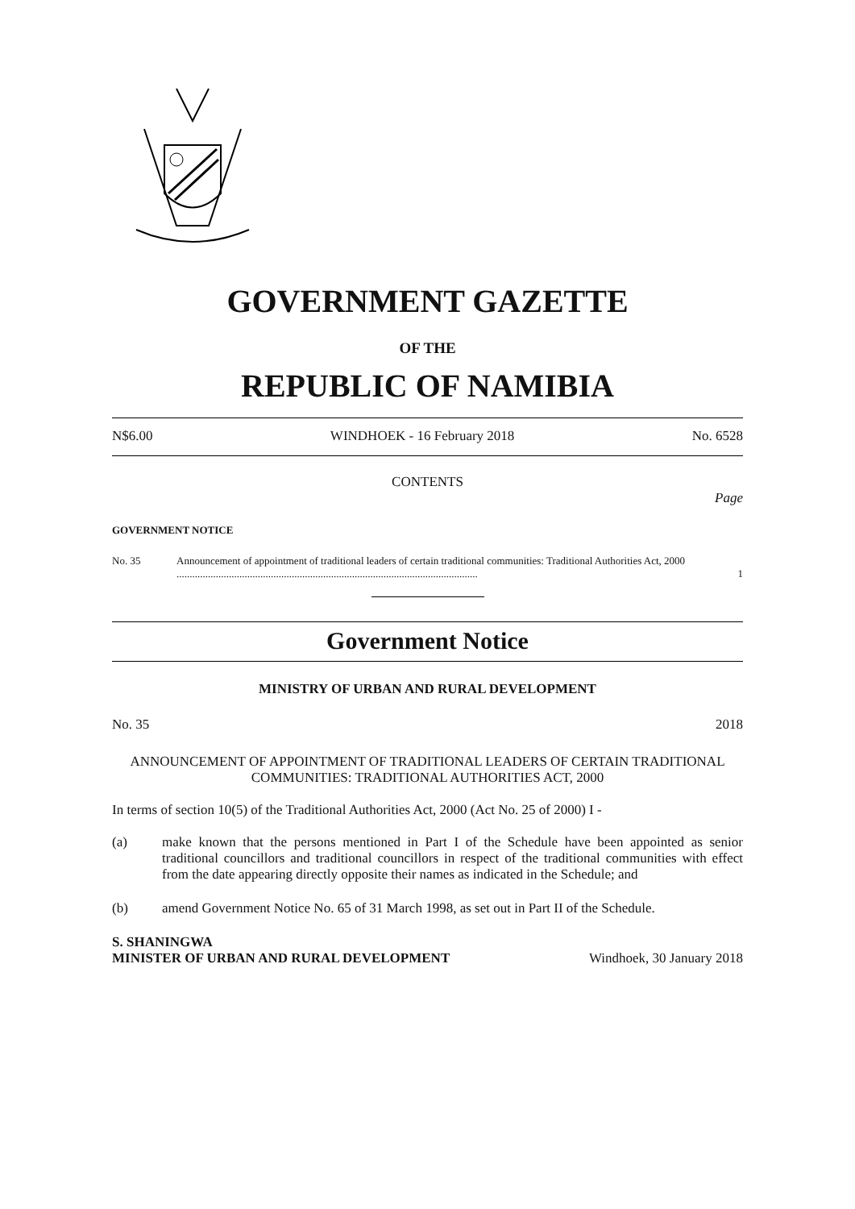GOVERNMENT GAZETTE
OF THE
REPUBLIC OF NAMIBIA
N$6.00 WINDHOEK - 16 February 2018 No. 6528
CONTENTS
Page
GOVERNMENT NOTICE
No. 35 Announcement of appointment of traditional leaders of certain traditional communities: Traditional Authorities Act, 2000 ................................................................................................................... 1
Government Notice
MINISTRY OF URBAN AND RURAL DEVELOPMENT
No. 35 2018
ANNOUNCEMENT OF APPOINTMENT OF TRADITIONAL LEADERS OF CERTAIN TRADITIONAL COMMUNITIES: TRADITIONAL AUTHORITIES ACT, 2000
In terms of section 10(5) of the Traditional Authorities Act, 2000 (Act No. 25 of 2000) I -
(a) make known that the persons mentioned in Part I of the Schedule have been appointed as senior traditional councillors and traditional councillors in respect of the traditional communities with effect from the date appearing directly opposite their names as indicated in the Schedule; and
(b) amend Government Notice No. 65 of 31 March 1998, as set out in Part II of the Schedule.
S. SHANINGWA
MINISTER OF URBAN AND RURAL DEVELOPMENT Windhoek, 30 January 2018